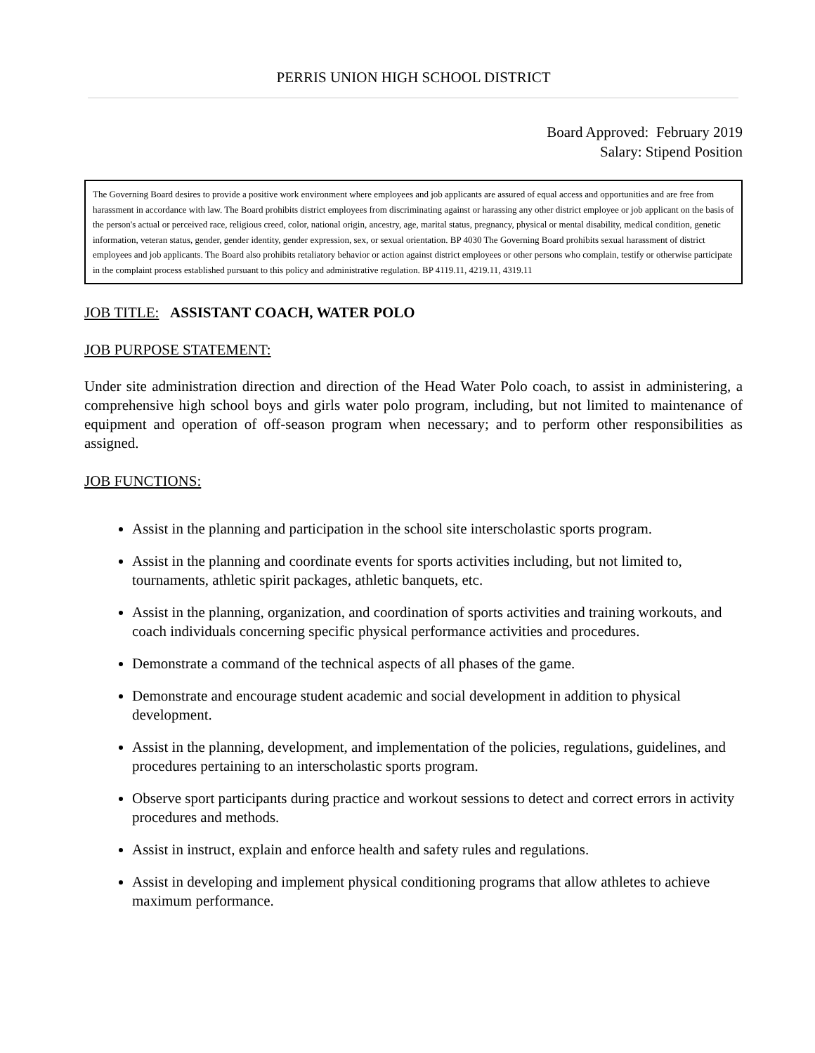PERRIS UNION HIGH SCHOOL DISTRICT
Board Approved: February 2019
Salary: Stipend Position
The Governing Board desires to provide a positive work environment where employees and job applicants are assured of equal access and opportunities and are free from harassment in accordance with law. The Board prohibits district employees from discriminating against or harassing any other district employee or job applicant on the basis of the person's actual or perceived race, religious creed, color, national origin, ancestry, age, marital status, pregnancy, physical or mental disability, medical condition, genetic information, veteran status, gender, gender identity, gender expression, sex, or sexual orientation. BP 4030 The Governing Board prohibits sexual harassment of district employees and job applicants. The Board also prohibits retaliatory behavior or action against district employees or other persons who complain, testify or otherwise participate in the complaint process established pursuant to this policy and administrative regulation. BP 4119.11, 4219.11, 4319.11
JOB TITLE: ASSISTANT COACH, WATER POLO
JOB PURPOSE STATEMENT:
Under site administration direction and direction of the Head Water Polo coach, to assist in administering, a comprehensive high school boys and girls water polo program, including, but not limited to maintenance of equipment and operation of off-season program when necessary; and to perform other responsibilities as assigned.
JOB FUNCTIONS:
Assist in the planning and participation in the school site interscholastic sports program.
Assist in the planning and coordinate events for sports activities including, but not limited to, tournaments, athletic spirit packages, athletic banquets, etc.
Assist in the planning, organization, and coordination of sports activities and training workouts, and coach individuals concerning specific physical performance activities and procedures.
Demonstrate a command of the technical aspects of all phases of the game.
Demonstrate and encourage student academic and social development in addition to physical development.
Assist in the planning, development, and implementation of the policies, regulations, guidelines, and procedures pertaining to an interscholastic sports program.
Observe sport participants during practice and workout sessions to detect and correct errors in activity procedures and methods.
Assist in instruct, explain and enforce health and safety rules and regulations.
Assist in developing and implement physical conditioning programs that allow athletes to achieve maximum performance.